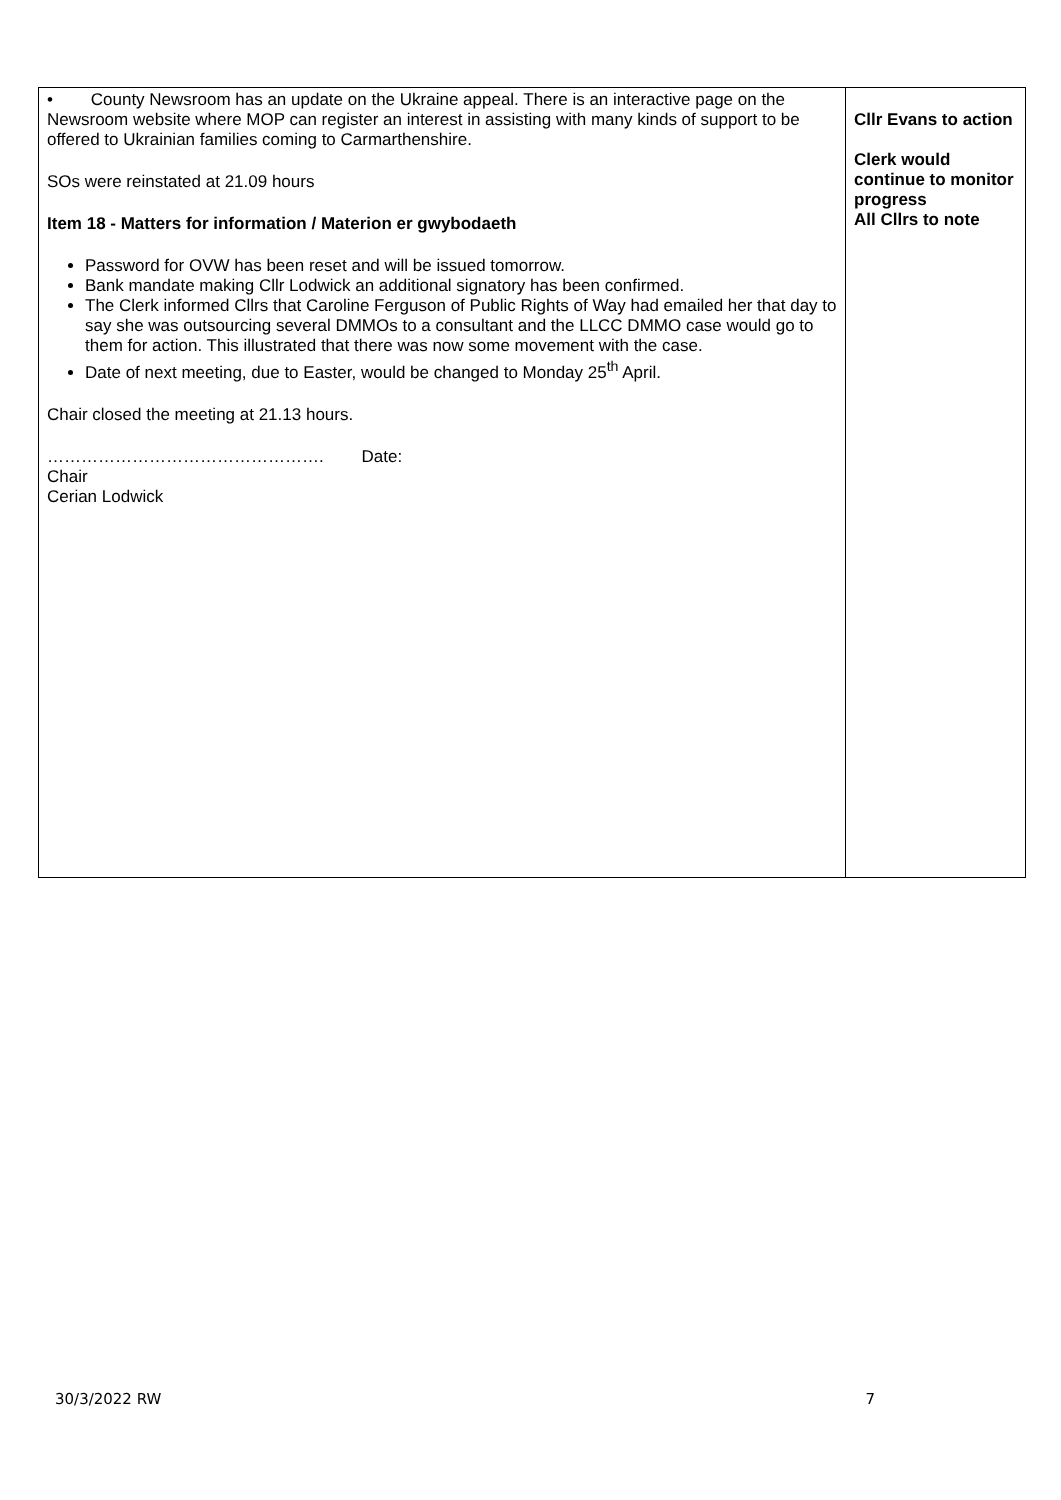| • County Newsroom has an update on the Ukraine appeal. There is an interactive page on the Newsroom website where MOP can register an interest in assisting with many kinds of support to be offered to Ukrainian families coming to Carmarthenshire. SOs were reinstated at 21.09 hours Item 18 - Matters for information / Materion er gwybodaeth Password for OVW has been reset and will be issued tomorrow. Bank mandate making Cllr Lodwick an additional signatory has been confirmed. The Clerk informed Cllrs that Caroline Ferguson of Public Rights of Way had emailed her that day to say she was outsourcing several DMMOs to a consultant and the LLCC DMMO case would go to them for action. This illustrated that there was now some movement with the case. Date of next meeting, due to Easter, would be changed to Monday 25<sup>th</sup> April. Chair closed the meeting at 21.13 hours. …………………………………………. Date: Chair Cerian Lodwick | Cllr Evans to action Clerk would continue to monitor progress All Cllrs to note |
30/3/2022 RW 7